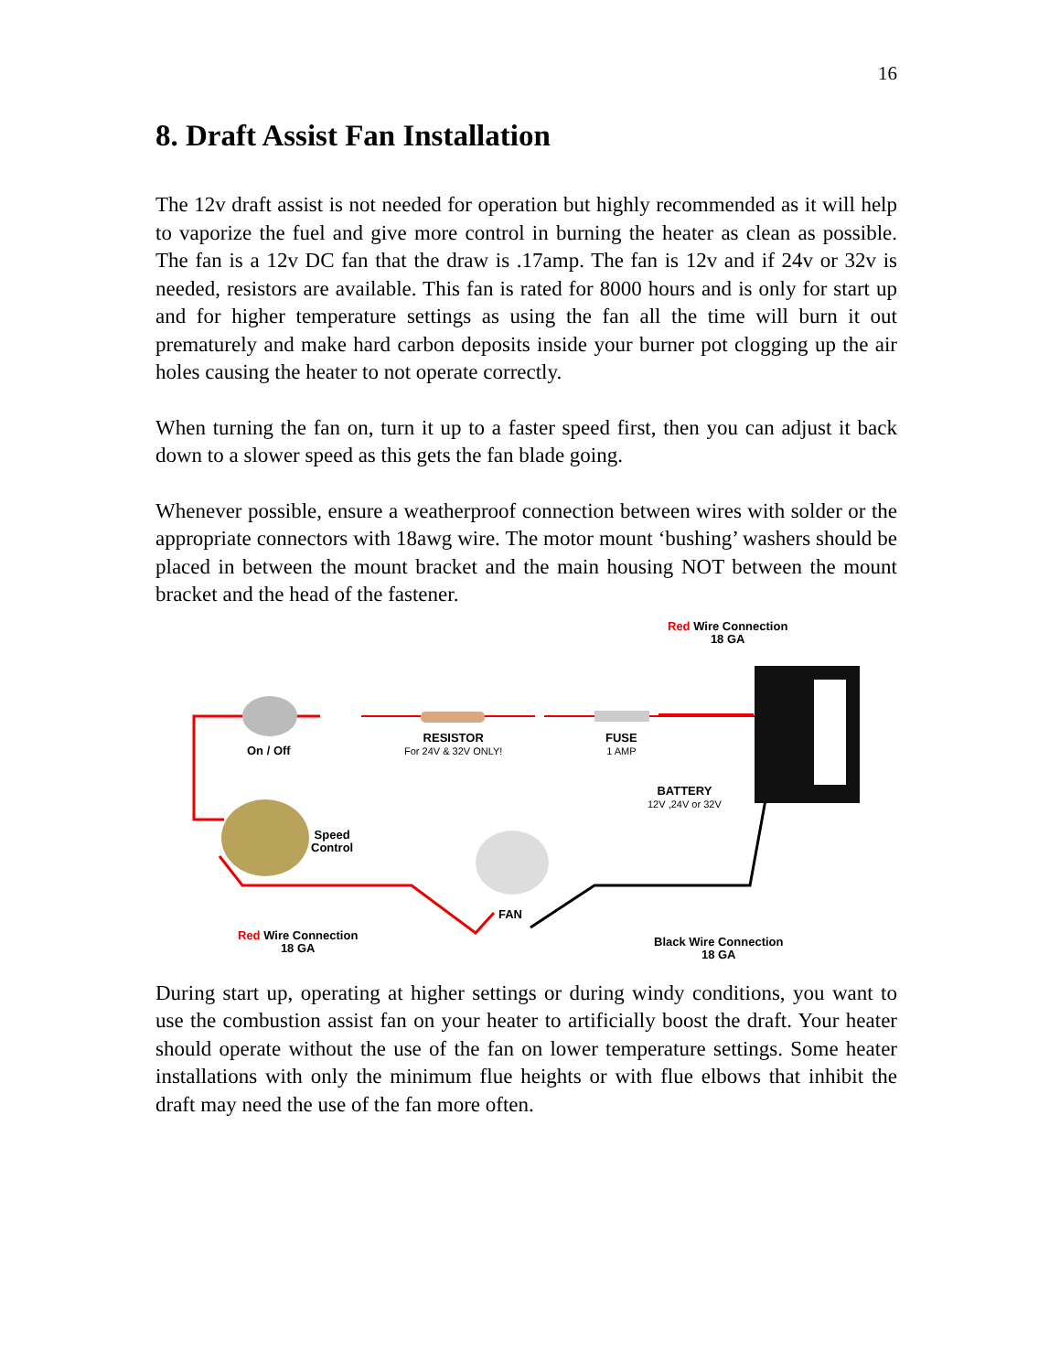16
8. Draft Assist Fan Installation
The 12v draft assist is not needed for operation but highly recommended as it will help to vaporize the fuel and give more control in burning the heater as clean as possible. The fan is a 12v DC fan that the draw is .17amp. The fan is 12v and if 24v or 32v is needed, resistors are available. This fan is rated for 8000 hours and is only for start up and for higher temperature settings as using the fan all the time will burn it out prematurely and make hard carbon deposits inside your burner pot clogging up the air holes causing the heater to not operate correctly.
When turning the fan on, turn it up to a faster speed first, then you can adjust it back down to a slower speed as this gets the fan blade going.
Whenever possible, ensure a weatherproof connection between wires with solder or the appropriate connectors with 18awg wire. The motor mount ‘bushing’ washers should be placed in between the mount bracket and the main housing NOT between the mount bracket and the head of the fastener.
Red Wire Connection
18 GA
On / Off
RESISTOR
For 24V & 32V ONLY!
FUSE
1 AMP
BATTERY
12V ,24V or 32V
Speed
Control
FAN
Red Wire Connection
18 GA
Black Wire Connection
18 GA
During start up, operating at higher settings or during windy conditions, you want to use the combustion assist fan on your heater to artificially boost the draft. Your heater should operate without the use of the fan on lower temperature settings. Some heater installations with only the minimum flue heights or with flue elbows that inhibit the draft may need the use of the fan more often.